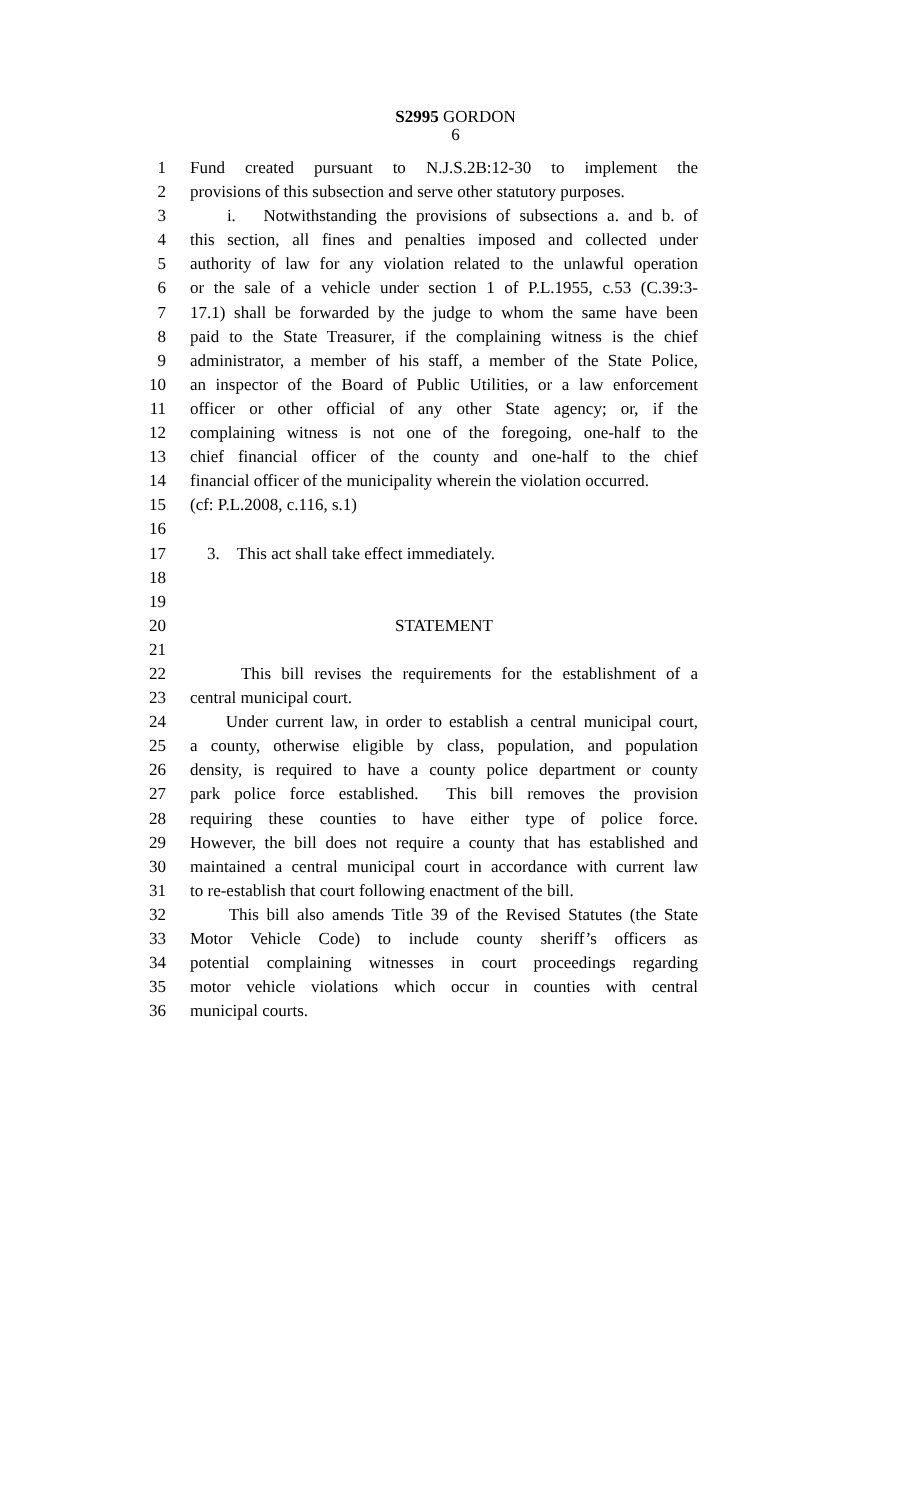S2995 GORDON
6
1 Fund created pursuant to N.J.S.2B:12-30 to implement the
2 provisions of this subsection and serve other statutory purposes.
3 i. Notwithstanding the provisions of subsections a. and b. of
4 this section, all fines and penalties imposed and collected under
5 authority of law for any violation related to the unlawful operation
6 or the sale of a vehicle under section 1 of P.L.1955, c.53 (C.39:3-
7 17.1) shall be forwarded by the judge to whom the same have been
8 paid to the State Treasurer, if the complaining witness is the chief
9 administrator, a member of his staff, a member of the State Police,
10 an inspector of the Board of Public Utilities, or a law enforcement
11 officer or other official of any other State agency; or, if the
12 complaining witness is not one of the foregoing, one-half to the
13 chief financial officer of the county and one-half to the chief
14 financial officer of the municipality wherein the violation occurred.
15 (cf: P.L.2008, c.116, s.1)
16
17 3. This act shall take effect immediately.
18
19
20 STATEMENT
21
22 This bill revises the requirements for the establishment of a
23 central municipal court.
24 Under current law, in order to establish a central municipal court,
25 a county, otherwise eligible by class, population, and population
26 density, is required to have a county police department or county
27 park police force established. This bill removes the provision
28 requiring these counties to have either type of police force.
29 However, the bill does not require a county that has established and
30 maintained a central municipal court in accordance with current law
31 to re-establish that court following enactment of the bill.
32 This bill also amends Title 39 of the Revised Statutes (the State
33 Motor Vehicle Code) to include county sheriff’s officers as
34 potential complaining witnesses in court proceedings regarding
35 motor vehicle violations which occur in counties with central
36 municipal courts.